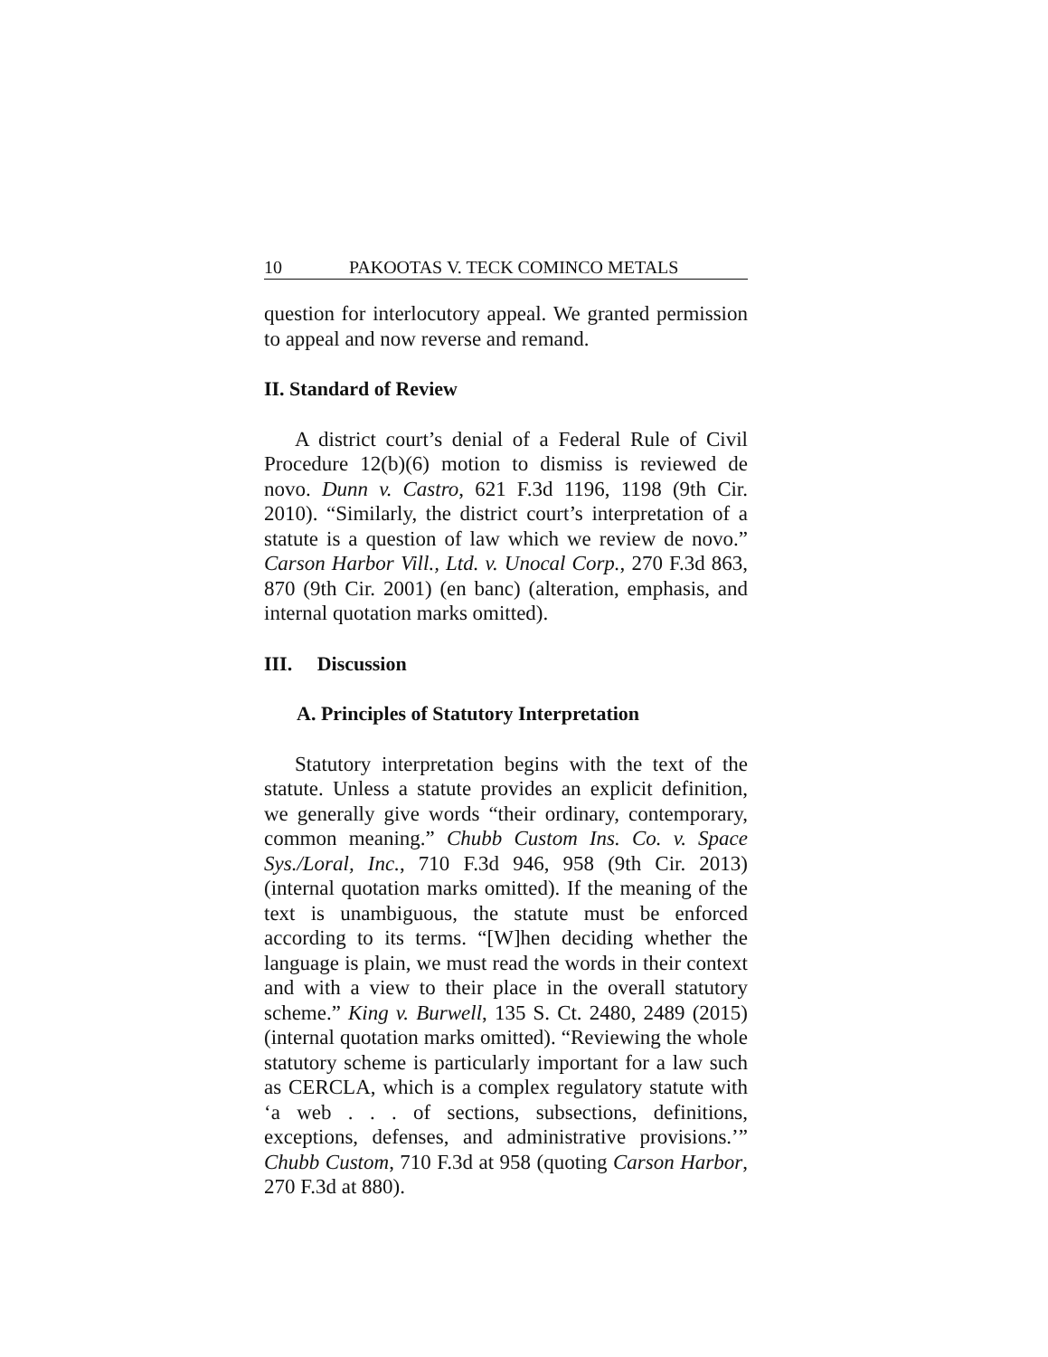10 PAKOOTAS V. TECK COMINCO METALS
question for interlocutory appeal. We granted permission to appeal and now reverse and remand.
II. Standard of Review
A district court’s denial of a Federal Rule of Civil Procedure 12(b)(6) motion to dismiss is reviewed de novo. Dunn v. Castro, 621 F.3d 1196, 1198 (9th Cir. 2010). “Similarly, the district court’s interpretation of a statute is a question of law which we review de novo.” Carson Harbor Vill., Ltd. v. Unocal Corp., 270 F.3d 863, 870 (9th Cir. 2001) (en banc) (alteration, emphasis, and internal quotation marks omitted).
III. Discussion
A. Principles of Statutory Interpretation
Statutory interpretation begins with the text of the statute. Unless a statute provides an explicit definition, we generally give words “their ordinary, contemporary, common meaning.” Chubb Custom Ins. Co. v. Space Sys./Loral, Inc., 710 F.3d 946, 958 (9th Cir. 2013) (internal quotation marks omitted). If the meaning of the text is unambiguous, the statute must be enforced according to its terms. “[W]hen deciding whether the language is plain, we must read the words in their context and with a view to their place in the overall statutory scheme.” King v. Burwell, 135 S. Ct. 2480, 2489 (2015) (internal quotation marks omitted). “Reviewing the whole statutory scheme is particularly important for a law such as CERCLA, which is a complex regulatory statute with ‘a web . . . of sections, subsections, definitions, exceptions, defenses, and administrative provisions.’” Chubb Custom, 710 F.3d at 958 (quoting Carson Harbor, 270 F.3d at 880).